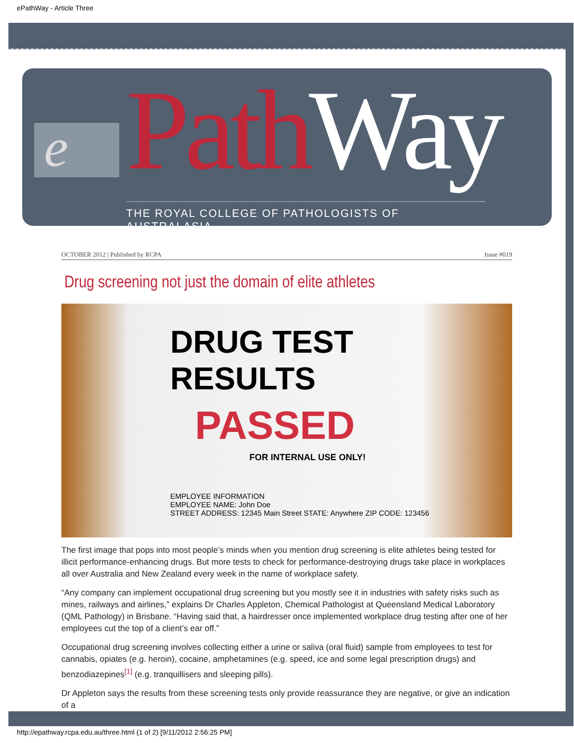ePathWay - Article Three
e Path Way
THE ROYAL COLLEGE OF PATHOLOGISTS OF AUSTRALASIA
OCTOBER 2012 | Published by RCPA Issue #019
Drug screening not just the domain of elite athletes
DRUG TEST
RESULTS
PASSED
FOR INTERNAL USE ONLY!
EMPLOYEE INFORMATION
EMPLOYEE NAME: John Doe
STREET ADDRESS: 12345 Main Street STATE: Anywhere ZIP CODE: 123456
The first image that pops into most people’s minds when you mention drug screening is elite athletes being tested for illicit performance-enhancing drugs. But more tests to check for performance-destroying drugs take place in workplaces all over Australia and New Zealand every week in the name of workplace safety.
“Any company can implement occupational drug screening but you mostly see it in industries with safety risks such as mines, railways and airlines,” explains Dr Charles Appleton, Chemical Pathologist at Queensland Medical Laboratory (QML Pathology) in Brisbane. “Having said that, a hairdresser once implemented workplace drug testing after one of her employees cut the top of a client’s ear off.”
Occupational drug screening involves collecting either a urine or saliva (oral fluid) sample from employees to test for cannabis, opiates (e.g. heroin), cocaine, amphetamines (e.g. speed, ice and some legal prescription drugs) and benzodiazepines<sup>[1]</sup> (e.g. tranquillisers and sleeping pills).
Dr Appleton says the results from these screening tests only provide reassurance they are negative, or give an indication of a
http://epathway.rcpa.edu.au/three.html (1 of 2) [9/11/2012 2:56:25 PM]